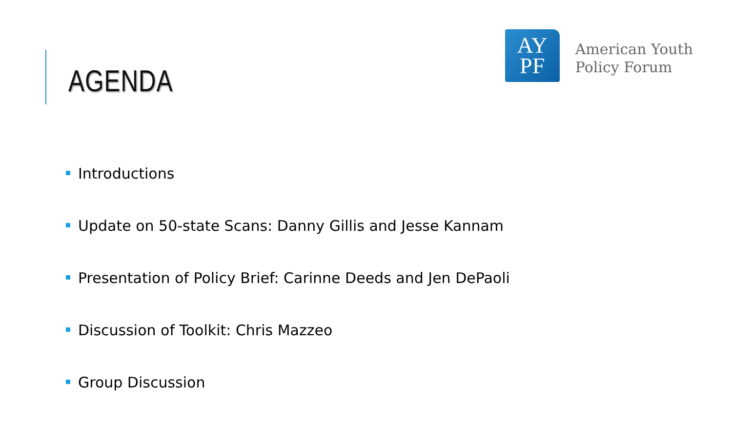AGENDA
AY
PF
American Youth
Policy Forum
Introductions
Update on 50-state Scans: Danny Gillis and Jesse Kannam
Presentation of Policy Brief: Carinne Deeds and Jen DePaoli
Discussion of Toolkit: Chris Mazzeo
Group Discussion